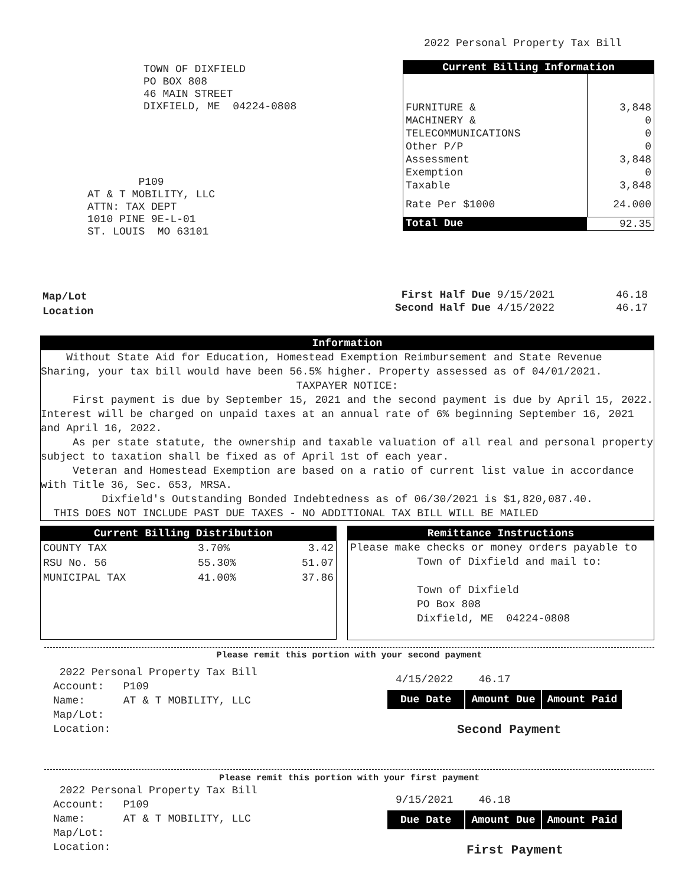2022 Personal Property Tax Bill
TOWN OF DIXFIELD
PO BOX 808
46 MAIN STREET
DIXFIELD, ME 04224-0808
P109
AT & T MOBILITY, LLC
ATTN: TAX DEPT
1010 PINE 9E-L-01
ST. LOUIS MO 63101
| Current Billing Information | |
| --- | --- |
| FURNITURE & | 3,848 |
| MACHINERY & | 0 |
| TELECOMMUNICATIONS | 0 |
| Other P/P | 0 |
| Assessment | 3,848 |
| Exemption | 0 |
| Taxable | 3,848 |
| Rate Per $1000 | 24.000 |
| Total Due | 92.35 |
Map/Lot
Location
| First Half Due 9/15/2021 | 46.18 |
| Second Half Due 4/15/2022 | 46.17 |
Information
Without State Aid for Education, Homestead Exemption Reimbursement and State Revenue Sharing, your tax bill would have been 56.5% higher. Property assessed as of 04/01/2021.
TAXPAYER NOTICE:
First payment is due by September 15, 2021 and the second payment is due by April 15, 2022. Interest will be charged on unpaid taxes at an annual rate of 6% beginning September 16, 2021 and April 16, 2022.
As per state statute, the ownership and taxable valuation of all real and personal property subject to taxation shall be fixed as of April 1st of each year.
Veteran and Homestead Exemption are based on a ratio of current list value in accordance with Title 36, Sec. 653, MRSA.
Dixfield's Outstanding Bonded Indebtedness as of 06/30/2021 is $1,820,087.40.
THIS DOES NOT INCLUDE PAST DUE TAXES - NO ADDITIONAL TAX BILL WILL BE MAILED
| Current Billing Distribution | | |
| --- | --- | --- |
| COUNTY TAX | 3.70% | 3.42 |
| RSU No. 56 | 55.30% | 51.07 |
| MUNICIPAL TAX | 41.00% | 37.86 |
Remittance Instructions
Please make checks or money orders payable to
Town of Dixfield and mail to:
Town of Dixfield
PO Box 808
Dixfield, ME 04224-0808
Please remit this portion with your second payment
2022 Personal Property Tax Bill
Account: P109
Name: AT & T MOBILITY, LLC
Map/Lot:
Location:
4/15/2022 46.17
| Due Date | Amount Due | Amount Paid |
Second Payment
Please remit this portion with your first payment
2022 Personal Property Tax Bill
Account: P109
Name: AT & T MOBILITY, LLC
Map/Lot:
Location:
9/15/2021 46.18
| Due Date | Amount Due | Amount Paid |
First Payment